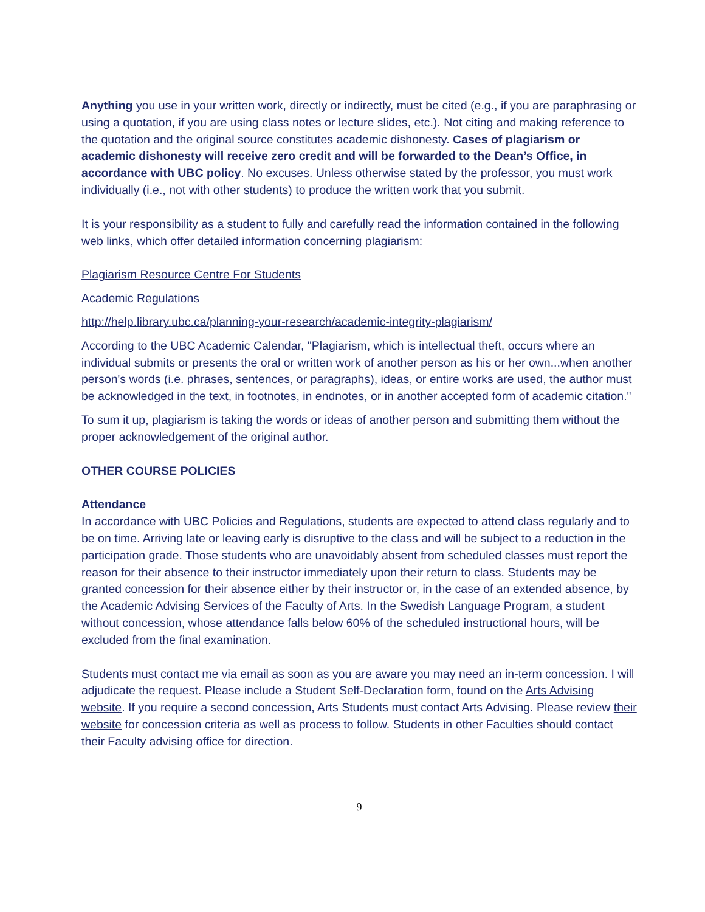Anything you use in your written work, directly or indirectly, must be cited (e.g., if you are paraphrasing or using a quotation, if you are using class notes or lecture slides, etc.). Not citing and making reference to the quotation and the original source constitutes academic dishonesty. Cases of plagiarism or academic dishonesty will receive zero credit and will be forwarded to the Dean’s Office, in accordance with UBC policy. No excuses. Unless otherwise stated by the professor, you must work individually (i.e., not with other students) to produce the written work that you submit.
It is your responsibility as a student to fully and carefully read the information contained in the following web links, which offer detailed information concerning plagiarism:
Plagiarism Resource Centre For Students
Academic Regulations
http://help.library.ubc.ca/planning-your-research/academic-integrity-plagiarism/
According to the UBC Academic Calendar, "Plagiarism, which is intellectual theft, occurs where an individual submits or presents the oral or written work of another person as his or her own...when another person's words (i.e. phrases, sentences, or paragraphs), ideas, or entire works are used, the author must be acknowledged in the text, in footnotes, in endnotes, or in another accepted form of academic citation."
To sum it up, plagiarism is taking the words or ideas of another person and submitting them without the proper acknowledgement of the original author.
OTHER COURSE POLICIES
Attendance
In accordance with UBC Policies and Regulations, students are expected to attend class regularly and to be on time. Arriving late or leaving early is disruptive to the class and will be subject to a reduction in the participation grade. Those students who are unavoidably absent from scheduled classes must report the reason for their absence to their instructor immediately upon their return to class. Students may be granted concession for their absence either by their instructor or, in the case of an extended absence, by the Academic Advising Services of the Faculty of Arts. In the Swedish Language Program, a student without concession, whose attendance falls below 60% of the scheduled instructional hours, will be excluded from the final examination.
Students must contact me via email as soon as you are aware you may need an in-term concession. I will adjudicate the request. Please include a Student Self-Declaration form, found on the Arts Advising website. If you require a second concession, Arts Students must contact Arts Advising. Please review their website for concession criteria as well as process to follow. Students in other Faculties should contact their Faculty advising office for direction.
9